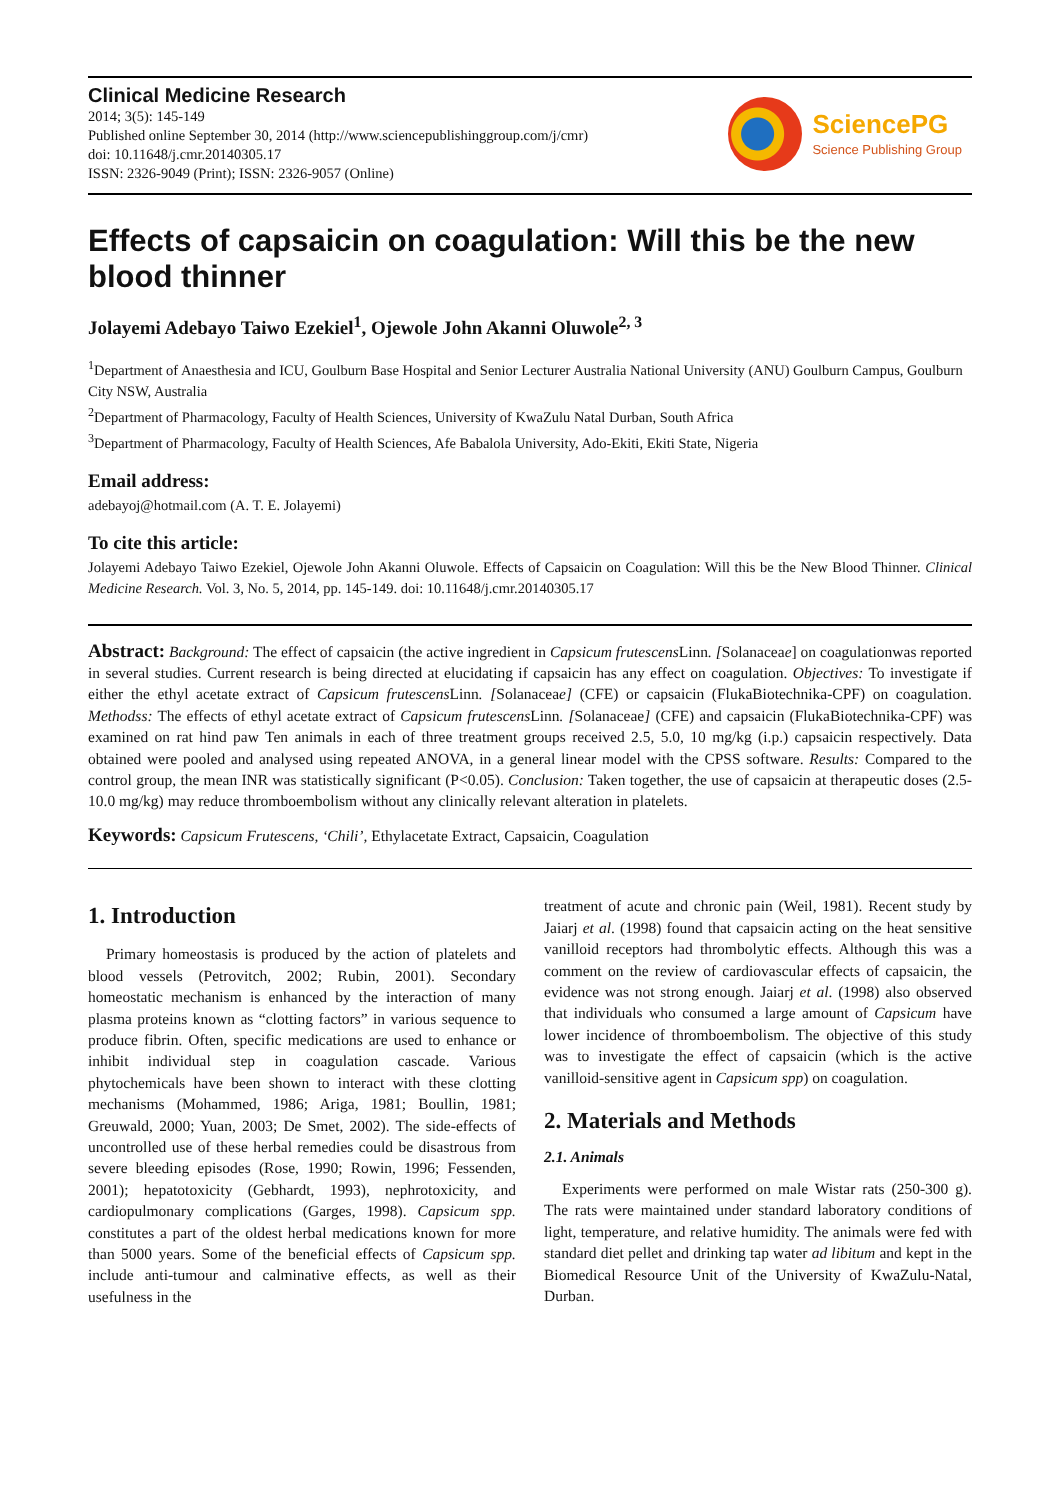Clinical Medicine Research
2014; 3(5): 145-149
Published online September 30, 2014 (http://www.sciencepublishinggroup.com/j/cmr)
doi: 10.11648/j.cmr.20140305.17
ISSN: 2326-9049 (Print); ISSN: 2326-9057 (Online)
SciencePG
Science Publishing Group
Effects of capsaicin on coagulation: Will this be the new blood thinner
Jolayemi Adebayo Taiwo Ezekiel<sup>1</sup>, Ojewole John Akanni Oluwole<sup>2, 3</sup>
<sup>1</sup> Department of Anaesthesia and ICU, Goulburn Base Hospital and Senior Lecturer Australia National University (ANU) Goulburn Campus, Goulburn City NSW, Australia
<sup>2</sup> Department of Pharmacology, Faculty of Health Sciences, University of KwaZulu Natal Durban, South Africa
<sup>3</sup> Department of Pharmacology, Faculty of Health Sciences, Afe Babalola University, Ado-Ekiti, Ekiti State, Nigeria
Email address:
adebayoj@hotmail.com (A. T. E. Jolayemi)
To cite this article:
Jolayemi Adebayo Taiwo Ezekiel, Ojewole John Akanni Oluwole. Effects of Capsaicin on Coagulation: Will this be the New Blood Thinner. Clinical Medicine Research. Vol. 3, No. 5, 2014, pp. 145-149. doi: 10.11648/j.cmr.20140305.17
Abstract: Background: The effect of capsaicin (the active ingredient in Capsicum frutescens Linn. [Solanaceae] on coagulationwas reported in several studies. Current research is being directed at elucidating if capsaicin has any effect on coagulation. Objectives: To investigate if either the ethyl acetate extract of Capsicum frutescens Linn. [Solanaceae] (CFE) or capsaicin (FlukaBiotechnika-CPF) on coagulation. Methodss: The effects of ethyl acetate extract of Capsicum frutescens Linn. [Solanaceae] (CFE) and capsaicin (FlukaBiotechnika-CPF) was examined on rat hind paw Ten animals in each of three treatment groups received 2.5, 5.0, 10 mg/kg (i.p.) capsaicin respectively. Data obtained were pooled and analysed using repeated ANOVA, in a general linear model with the CPSS software. Results: Compared to the control group, the mean INR was statistically significant (P<0.05). Conclusion: Taken together, the use of capsaicin at therapeutic doses (2.5-10.0 mg/kg) may reduce thromboembolism without any clinically relevant alteration in platelets.
Keywords: Capsicum Frutescens, ‘Chili’, Ethylacetate Extract, Capsaicin, Coagulation
1. Introduction
Primary homeostasis is produced by the action of platelets and blood vessels (Petrovitch, 2002; Rubin, 2001). Secondary homeostatic mechanism is enhanced by the interaction of many plasma proteins known as “clotting factors” in various sequence to produce fibrin. Often, specific medications are used to enhance or inhibit individual step in coagulation cascade. Various phytochemicals have been shown to interact with these clotting mechanisms (Mohammed, 1986; Ariga, 1981; Boullin, 1981; Greuwald, 2000; Yuan, 2003; De Smet, 2002). The side-effects of uncontrolled use of these herbal remedies could be disastrous from severe bleeding episodes (Rose, 1990; Rowin, 1996; Fessenden, 2001); hepatotoxicity (Gebhardt, 1993), nephrotoxicity, and cardiopulmonary complications (Garges, 1998). Capsicum spp. constitutes a part of the oldest herbal medications known for more than 5000 years. Some of the beneficial effects of Capsicum spp. include anti-tumour and calminative effects, as well as their usefulness in the
treatment of acute and chronic pain (Weil, 1981). Recent study by Jaiarj et al. (1998) found that capsaicin acting on the heat sensitive vanilloid receptors had thrombolytic effects. Although this was a comment on the review of cardiovascular effects of capsaicin, the evidence was not strong enough. Jaiarj et al. (1998) also observed that individuals who consumed a large amount of Capsicum have lower incidence of thromboembolism. The objective of this study was to investigate the effect of capsaicin (which is the active vanilloid-sensitive agent in Capsicum spp) on coagulation.
2. Materials and Methods
2.1. Animals
Experiments were performed on male Wistar rats (250-300 g). The rats were maintained under standard laboratory conditions of light, temperature, and relative humidity. The animals were fed with standard diet pellet and drinking tap water ad libitum and kept in the Biomedical Resource Unit of the University of KwaZulu-Natal, Durban.